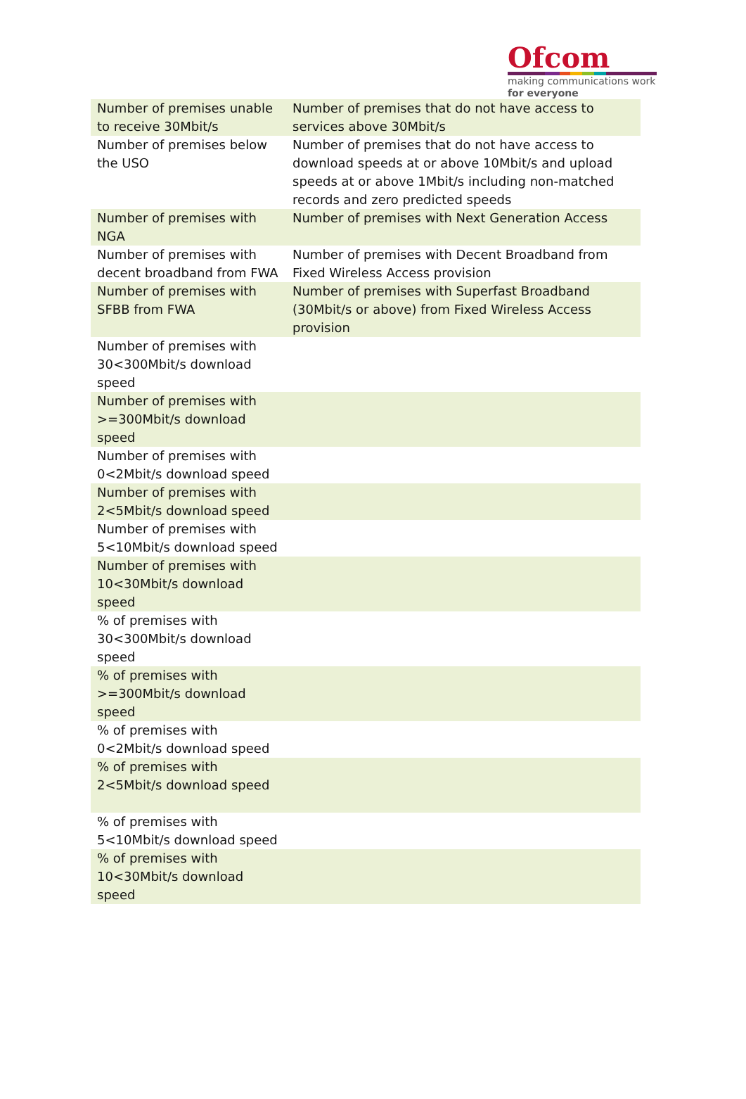Ofcom
making communications work
for everyone
| Number of premises unable to receive 30Mbit/s | Number of premises that do not have access to services above 30Mbit/s |
| Number of premises below the USO | Number of premises that do not have access to download speeds at or above 10Mbit/s and upload speeds at or above 1Mbit/s including non-matched records and zero predicted speeds |
| Number of premises with NGA | Number of premises with Next Generation Access |
| Number of premises with decent broadband from FWA | Number of premises with Decent Broadband from Fixed Wireless Access provision |
| Number of premises with SFBB from FWA | Number of premises with Superfast Broadband (30Mbit/s or above) from Fixed Wireless Access provision |
| Number of premises with 30<300Mbit/s download speed | |
| Number of premises with >=300Mbit/s download speed | |
| Number of premises with 0<2Mbit/s download speed | |
| Number of premises with 2<5Mbit/s download speed | |
| Number of premises with 5<10Mbit/s download speed | |
| Number of premises with 10<30Mbit/s download speed | |
| % of premises with 30<300Mbit/s download speed | |
| % of premises with >=300Mbit/s download speed | |
| % of premises with 0<2Mbit/s download speed | |
| % of premises with 2<5Mbit/s download speed | |
| % of premises with 5<10Mbit/s download speed | |
| % of premises with 10<30Mbit/s download speed | |